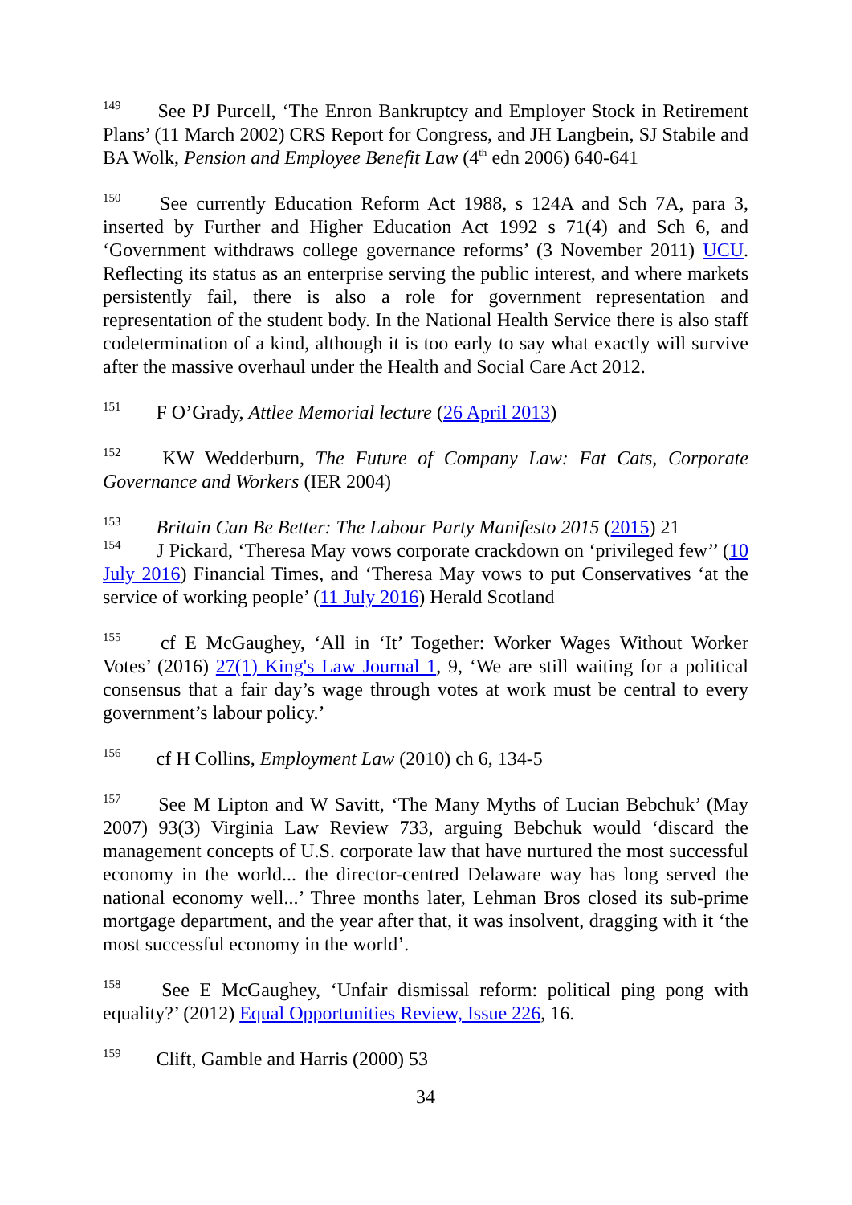<sup>149</sup> See PJ Purcell, ‘The Enron Bankruptcy and Employer Stock in Retirement Plans’ (11 March 2002) CRS Report for Congress, and JH Langbein, SJ Stabile and BA Wolk, Pension and Employee Benefit Law (4<sup>th</sup> edn 2006) 640-641
<sup>150</sup> See currently Education Reform Act 1988, s 124A and Sch 7A, para 3, inserted by Further and Higher Education Act 1992 s 71(4) and Sch 6, and ‘Government withdraws college governance reforms’ (3 November 2011) UCU. Reflecting its status as an enterprise serving the public interest, and where markets persistently fail, there is also a role for government representation and representation of the student body. In the National Health Service there is also staff codetermination of a kind, although it is too early to say what exactly will survive after the massive overhaul under the Health and Social Care Act 2012.
<sup>151</sup> F O’Grady, Attlee Memorial lecture (26 April 2013)
<sup>152</sup> KW Wedderburn, The Future of Company Law: Fat Cats, Corporate Governance and Workers (IER 2004)
<sup>153</sup> Britain Can Be Better: The Labour Party Manifesto 2015 (2015) 21
<sup>154</sup> J Pickard, ‘Theresa May vows corporate crackdown on ‘privileged few’’ (10 July 2016) Financial Times, and ‘Theresa May vows to put Conservatives ‘at the service of working people’ (11 July 2016) Herald Scotland
<sup>155</sup> cf E McGaughey, ‘All in ‘It’ Together: Worker Wages Without Worker Votes’ (2016) 27(1) King's Law Journal 1, 9, ‘We are still waiting for a political consensus that a fair day’s wage through votes at work must be central to every government’s labour policy.’
<sup>156</sup> cf H Collins, Employment Law (2010) ch 6, 134-5
<sup>157</sup> See M Lipton and W Savitt, ‘The Many Myths of Lucian Bebchuk’ (May 2007) 93(3) Virginia Law Review 733, arguing Bebchuk would ‘discard the management concepts of U.S. corporate law that have nurtured the most successful economy in the world... the director-centred Delaware way has long served the national economy well...’ Three months later, Lehman Bros closed its sub-prime mortgage department, and the year after that, it was insolvent, dragging with it ‘the most successful economy in the world’.
<sup>158</sup> See E McGaughey, ‘Unfair dismissal reform: political ping pong with equality?’ (2012) Equal Opportunities Review, Issue 226, 16.
<sup>159</sup> Clift, Gamble and Harris (2000) 53
34